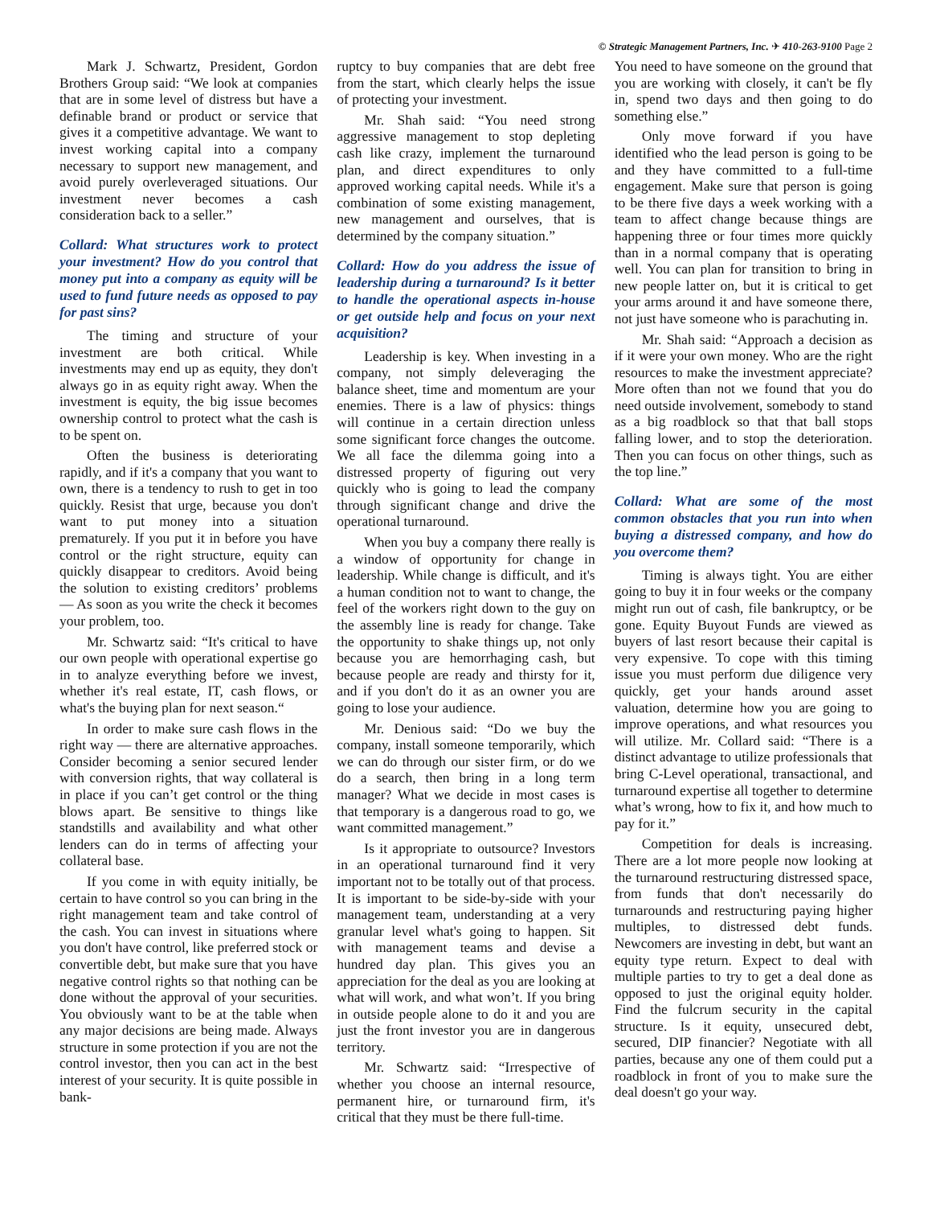© Strategic Management Partners, Inc. ✈ 410-263-9100 Page 2
Mark J. Schwartz, President, Gordon Brothers Group said: “We look at companies that are in some level of distress but have a definable brand or product or service that gives it a competitive advantage. We want to invest working capital into a company necessary to support new management, and avoid purely overleveraged situations. Our investment never becomes a cash consideration back to a seller.”
Collard: What structures work to protect your investment? How do you control that money put into a company as equity will be used to fund future needs as opposed to pay for past sins?
The timing and structure of your investment are both critical. While investments may end up as equity, they don't always go in as equity right away. When the investment is equity, the big issue becomes ownership control to protect what the cash is to be spent on.
Often the business is deteriorating rapidly, and if it's a company that you want to own, there is a tendency to rush to get in too quickly. Resist that urge, because you don't want to put money into a situation prematurely. If you put it in before you have control or the right structure, equity can quickly disappear to creditors. Avoid being the solution to existing creditors’ problems — As soon as you write the check it becomes your problem, too.
Mr. Schwartz said: “It's critical to have our own people with operational expertise go in to analyze everything before we invest, whether it's real estate, IT, cash flows, or what's the buying plan for next season.“
In order to make sure cash flows in the right way — there are alternative approaches. Consider becoming a senior secured lender with conversion rights, that way collateral is in place if you can’t get control or the thing blows apart. Be sensitive to things like standstills and availability and what other lenders can do in terms of affecting your collateral base.
If you come in with equity initially, be certain to have control so you can bring in the right management team and take control of the cash. You can invest in situations where you don't have control, like preferred stock or convertible debt, but make sure that you have negative control rights so that nothing can be done without the approval of your securities. You obviously want to be at the table when any major decisions are being made. Always structure in some protection if you are not the control investor, then you can act in the best interest of your security. It is quite possible in bank-
ruptcy to buy companies that are debt free from the start, which clearly helps the issue of protecting your investment.
Mr. Shah said: “You need strong aggressive management to stop depleting cash like crazy, implement the turnaround plan, and direct expenditures to only approved working capital needs. While it's a combination of some existing management, new management and ourselves, that is determined by the company situation.”
Collard: How do you address the issue of leadership during a turnaround? Is it better to handle the operational aspects in-house or get outside help and focus on your next acquisition?
Leadership is key. When investing in a company, not simply deleveraging the balance sheet, time and momentum are your enemies. There is a law of physics: things will continue in a certain direction unless some significant force changes the outcome. We all face the dilemma going into a distressed property of figuring out very quickly who is going to lead the company through significant change and drive the operational turnaround.
When you buy a company there really is a window of opportunity for change in leadership. While change is difficult, and it's a human condition not to want to change, the feel of the workers right down to the guy on the assembly line is ready for change. Take the opportunity to shake things up, not only because you are hemorrhaging cash, but because people are ready and thirsty for it, and if you don't do it as an owner you are going to lose your audience.
Mr. Denious said: “Do we buy the company, install someone temporarily, which we can do through our sister firm, or do we do a search, then bring in a long term manager? What we decide in most cases is that temporary is a dangerous road to go, we want committed management.”
Is it appropriate to outsource? Investors in an operational turnaround find it very important not to be totally out of that process. It is important to be side-by-side with your management team, understanding at a very granular level what's going to happen. Sit with management teams and devise a hundred day plan. This gives you an appreciation for the deal as you are looking at what will work, and what won’t. If you bring in outside people alone to do it and you are just the front investor you are in dangerous territory.
Mr. Schwartz said: “Irrespective of whether you choose an internal resource, permanent hire, or turnaround firm, it's critical that they must be there full-time.
You need to have someone on the ground that you are working with closely, it can't be fly in, spend two days and then going to do something else.”
Only move forward if you have identified who the lead person is going to be and they have committed to a full-time engagement. Make sure that person is going to be there five days a week working with a team to affect change because things are happening three or four times more quickly than in a normal company that is operating well. You can plan for transition to bring in new people latter on, but it is critical to get your arms around it and have someone there, not just have someone who is parachuting in.
Mr. Shah said: “Approach a decision as if it were your own money. Who are the right resources to make the investment appreciate? More often than not we found that you do need outside involvement, somebody to stand as a big roadblock so that that ball stops falling lower, and to stop the deterioration. Then you can focus on other things, such as the top line.”
Collard: What are some of the most common obstacles that you run into when buying a distressed company, and how do you overcome them?
Timing is always tight. You are either going to buy it in four weeks or the company might run out of cash, file bankruptcy, or be gone. Equity Buyout Funds are viewed as buyers of last resort because their capital is very expensive. To cope with this timing issue you must perform due diligence very quickly, get your hands around asset valuation, determine how you are going to improve operations, and what resources you will utilize. Mr. Collard said: “There is a distinct advantage to utilize professionals that bring C-Level operational, transactional, and turnaround expertise all together to determine what’s wrong, how to fix it, and how much to pay for it.”
Competition for deals is increasing. There are a lot more people now looking at the turnaround restructuring distressed space, from funds that don't necessarily do turnarounds and restructuring paying higher multiples, to distressed debt funds. Newcomers are investing in debt, but want an equity type return. Expect to deal with multiple parties to try to get a deal done as opposed to just the original equity holder. Find the fulcrum security in the capital structure. Is it equity, unsecured debt, secured, DIP financier? Negotiate with all parties, because any one of them could put a roadblock in front of you to make sure the deal doesn't go your way.